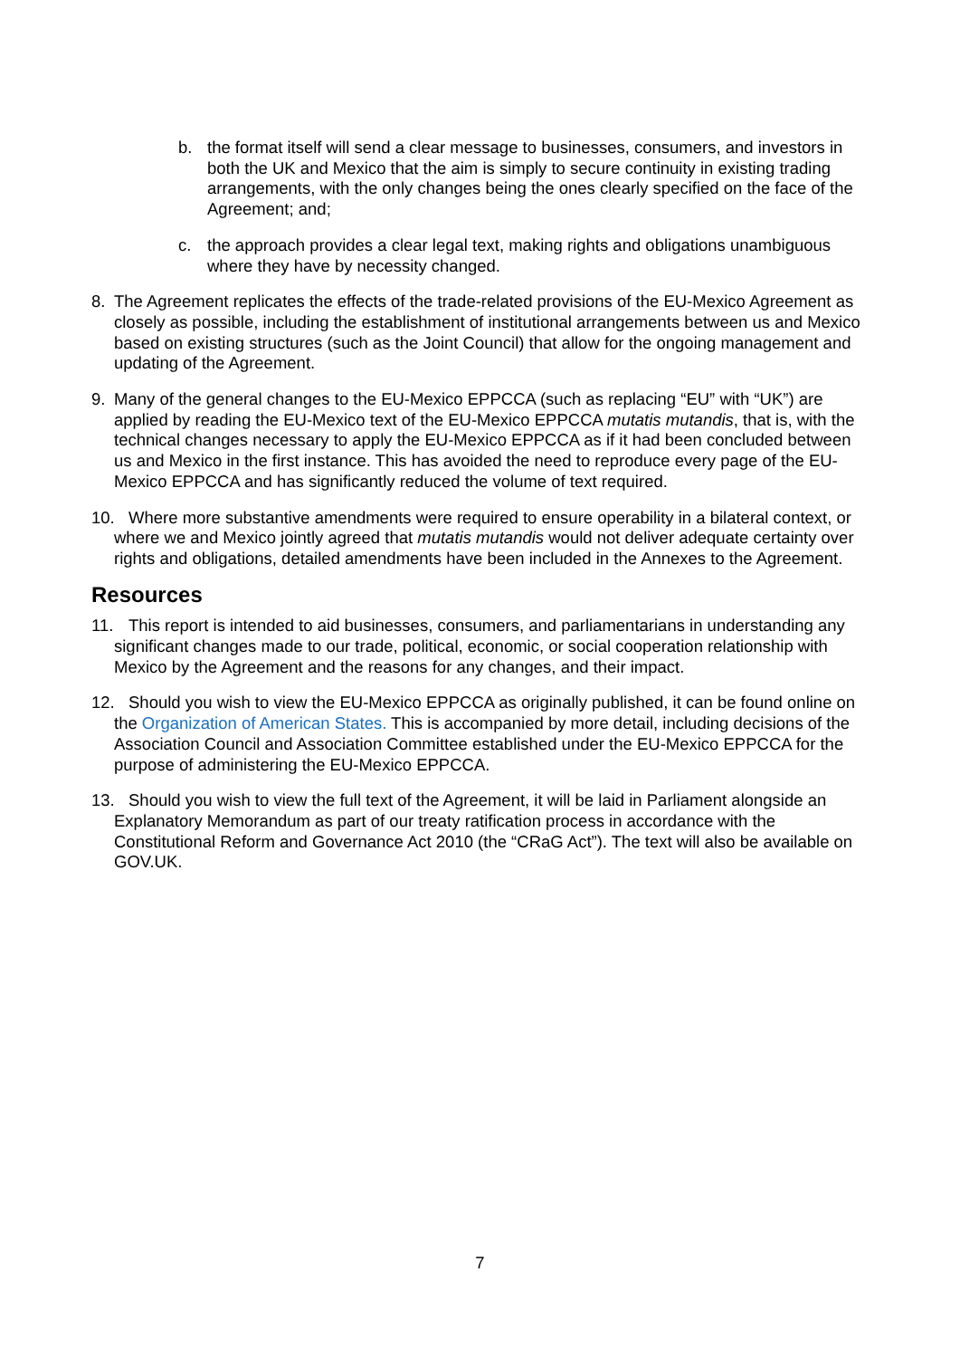b. the format itself will send a clear message to businesses, consumers, and investors in both the UK and Mexico that the aim is simply to secure continuity in existing trading arrangements, with the only changes being the ones clearly specified on the face of the Agreement; and;
c. the approach provides a clear legal text, making rights and obligations unambiguous where they have by necessity changed.
8. The Agreement replicates the effects of the trade-related provisions of the EU-Mexico Agreement as closely as possible, including the establishment of institutional arrangements between us and Mexico based on existing structures (such as the Joint Council) that allow for the ongoing management and updating of the Agreement.
9. Many of the general changes to the EU-Mexico EPPCCA (such as replacing “EU” with “UK”) are applied by reading the EU-Mexico text of the EU-Mexico EPPCCA mutatis mutandis, that is, with the technical changes necessary to apply the EU-Mexico EPPCCA as if it had been concluded between us and Mexico in the first instance. This has avoided the need to reproduce every page of the EU-Mexico EPPCCA and has significantly reduced the volume of text required.
10. Where more substantive amendments were required to ensure operability in a bilateral context, or where we and Mexico jointly agreed that mutatis mutandis would not deliver adequate certainty over rights and obligations, detailed amendments have been included in the Annexes to the Agreement.
Resources
11. This report is intended to aid businesses, consumers, and parliamentarians in understanding any significant changes made to our trade, political, economic, or social cooperation relationship with Mexico by the Agreement and the reasons for any changes, and their impact.
12. Should you wish to view the EU-Mexico EPPCCA as originally published, it can be found online on the Organization of American States. This is accompanied by more detail, including decisions of the Association Council and Association Committee established under the EU-Mexico EPPCCA for the purpose of administering the EU-Mexico EPPCCA.
13. Should you wish to view the full text of the Agreement, it will be laid in Parliament alongside an Explanatory Memorandum as part of our treaty ratification process in accordance with the Constitutional Reform and Governance Act 2010 (the “CRaG Act”). The text will also be available on GOV.UK.
7